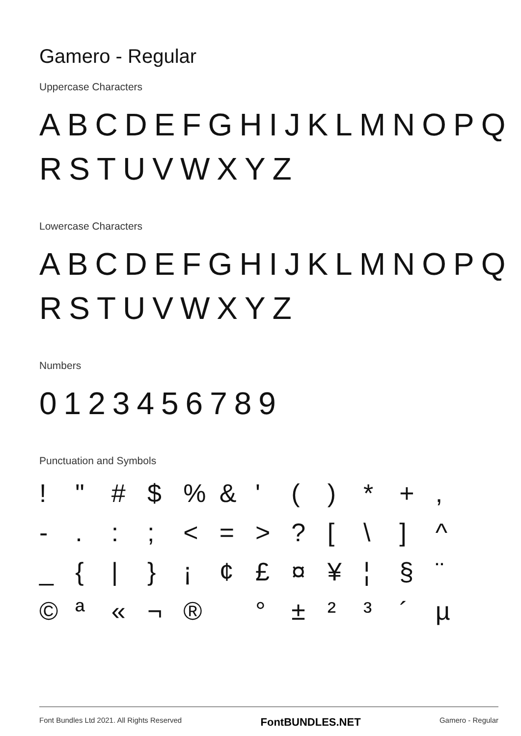Gamero - Regular
Uppercase Characters
ABCDEFGHIJKLMNOPQ
RSTUVWXYZ
Lowercase Characters
ABCDEFGHIJKLMNOPQ
RSTUVWXYZ
Numbers
0123456789
Punctuation and Symbols
! " # $ % & ' ( ) * + , - . : ; < = > ? [ \ ] ^ _ { | } ¡ ¢ £ ¤ ¥ ¦ § ¨ © ª « ¬ ® ° ± ² ³ ´ µ
Font Bundles Ltd 2021. All Rights Reserved FontBUNDLES.NET Gamero - Regular